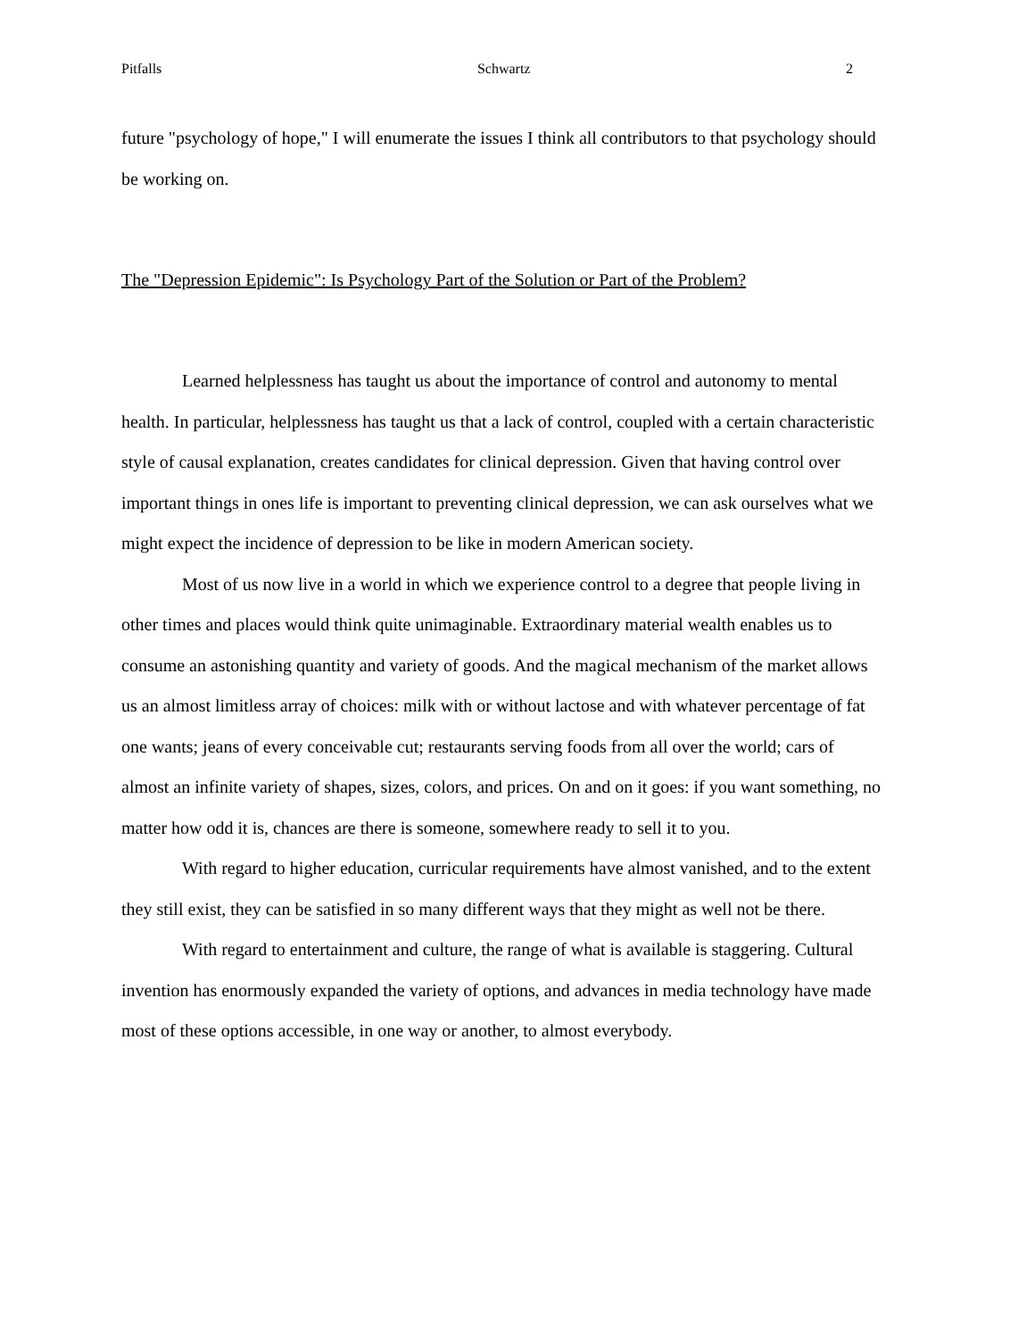Pitfalls Schwartz 2
future "psychology of hope," I will enumerate the issues I think all contributors to that psychology should be working on.
The "Depression Epidemic": Is Psychology Part of the Solution or Part of the Problem?
Learned helplessness has taught us about the importance of control and autonomy to mental health. In particular, helplessness has taught us that a lack of control, coupled with a certain characteristic style of causal explanation, creates candidates for clinical depression. Given that having control over important things in ones life is important to preventing clinical depression, we can ask ourselves what we might expect the incidence of depression to be like in modern American society.
Most of us now live in a world in which we experience control to a degree that people living in other times and places would think quite unimaginable. Extraordinary material wealth enables us to consume an astonishing quantity and variety of goods. And the magical mechanism of the market allows us an almost limitless array of choices: milk with or without lactose and with whatever percentage of fat one wants; jeans of every conceivable cut; restaurants serving foods from all over the world; cars of almost an infinite variety of shapes, sizes, colors, and prices. On and on it goes: if you want something, no matter how odd it is, chances are there is someone, somewhere ready to sell it to you.
With regard to higher education, curricular requirements have almost vanished, and to the extent they still exist, they can be satisfied in so many different ways that they might as well not be there.
With regard to entertainment and culture, the range of what is available is staggering. Cultural invention has enormously expanded the variety of options, and advances in media technology have made most of these options accessible, in one way or another, to almost everybody.